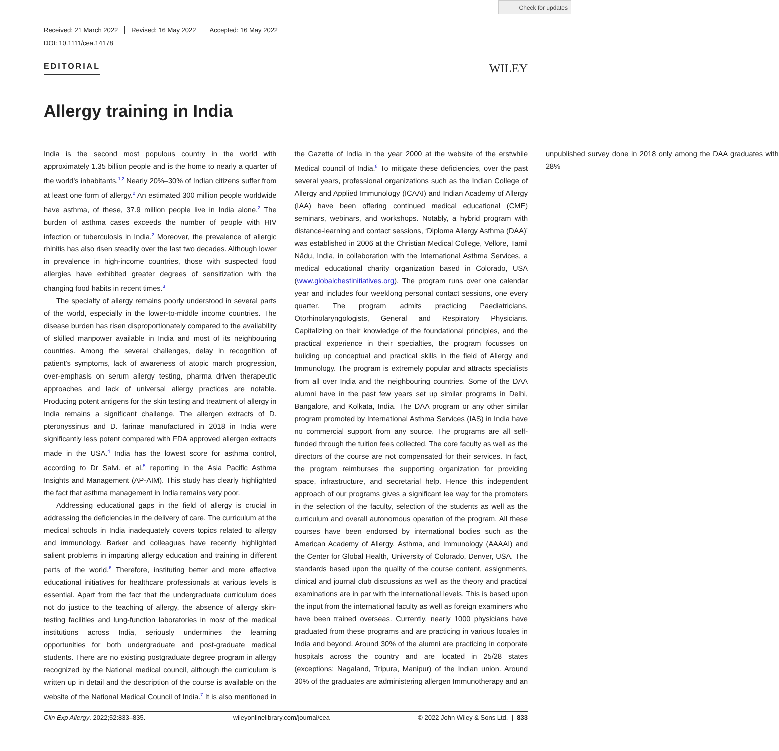Check for updates
Received: 21 March 2022 Revised: 16 May 2022 Accepted: 16 May 2022
DOI: 10.1111/cea.14178
EDITORIAL
WILEY
Allergy training in India
India is the second most populous country in the world with approximately 1.35 billion people and is the home to nearly a quarter of the world's inhabitants.<sup>1,2</sup> Nearly 20%–30% of Indian citizens suffer from at least one form of allergy.<sup>2</sup> An estimated 300 million people worldwide have asthma, of these, 37.9 million people live in India alone.<sup>2</sup> The burden of asthma cases exceeds the number of people with HIV infection or tuberculosis in India.<sup>2</sup> Moreover, the prevalence of allergic rhinitis has also risen steadily over the last two decades. Although lower in prevalence in high-income countries, those with suspected food allergies have exhibited greater degrees of sensitization with the changing food habits in recent times.<sup>3</sup>
The specialty of allergy remains poorly understood in several parts of the world, especially in the lower-to-middle income countries. The disease burden has risen disproportionately compared to the availability of skilled manpower available in India and most of its neighbouring countries. Among the several challenges, delay in recognition of patient's symptoms, lack of awareness of atopic march progression, over-emphasis on serum allergy testing, pharma driven therapeutic approaches and lack of universal allergy practices are notable. Producing potent antigens for the skin testing and treatment of allergy in India remains a significant challenge. The allergen extracts of D. pteronyssinus and D. farinae manufactured in 2018 in India were significantly less potent compared with FDA approved allergen extracts made in the USA.<sup>4</sup> India has the lowest score for asthma control, according to Dr Salvi. et al.<sup>5</sup> reporting in the Asia Pacific Asthma Insights and Management (AP-AIM). This study has clearly highlighted the fact that asthma management in India remains very poor.
Addressing educational gaps in the field of allergy is crucial in addressing the deficiencies in the delivery of care. The curriculum at the medical schools in India inadequately covers topics related to allergy and immunology. Barker and colleagues have recently highlighted salient problems in imparting allergy education and training in different parts of the world.<sup>6</sup> Therefore, instituting better and more effective educational initiatives for healthcare professionals at various levels is essential. Apart from the fact that the undergraduate curriculum does not do justice to the teaching of allergy, the absence of allergy skin-testing facilities and lung-function laboratories in most of the medical institutions across India, seriously undermines the learning opportunities for both undergraduate and post-graduate medical students. There are no existing postgraduate degree program in allergy recognized by the National medical council, although the curriculum is written up in detail and the description of the course is available on the website of the National Medical Council of India.<sup>7</sup> It is also mentioned in the Gazette of India in the year 2000 at the website of the erstwhile Medical council of India.<sup>8</sup> To mitigate these deficiencies, over the past several years, professional organizations such as the Indian College of Allergy and Applied Immunology (ICAAI) and Indian Academy of Allergy (IAA) have been offering continued medical educational (CME) seminars, webinars, and workshops. Notably, a hybrid program with distance-learning and contact sessions, ‘Diploma Allergy Asthma (DAA)’ was established in 2006 at the Christian Medical College, Vellore, Tamil Nādu, India, in collaboration with the International Asthma Services, a medical educational charity organization based in Colorado, USA (www.globalchestinitiatives.org). The program runs over one calendar year and includes four weeklong personal contact sessions, one every quarter. The program admits practicing Paediatricians, Otorhinolaryngologists, General and Respiratory Physicians. Capitalizing on their knowledge of the foundational principles, and the practical experience in their specialties, the program focusses on building up conceptual and practical skills in the field of Allergy and Immunology. The program is extremely popular and attracts specialists from all over India and the neighbouring countries. Some of the DAA alumni have in the past few years set up similar programs in Delhi, Bangalore, and Kolkata, India. The DAA program or any other similar program promoted by International Asthma Services (IAS) in India have no commercial support from any source. The programs are all self-funded through the tuition fees collected. The core faculty as well as the directors of the course are not compensated for their services. In fact, the program reimburses the supporting organization for providing space, infrastructure, and secretarial help. Hence this independent approach of our programs gives a significant lee way for the promoters in the selection of the faculty, selection of the students as well as the curriculum and overall autonomous operation of the program. All these courses have been endorsed by international bodies such as the American Academy of Allergy, Asthma, and Immunology (AAAAI) and the Center for Global Health, University of Colorado, Denver, USA. The standards based upon the quality of the course content, assignments, clinical and journal club discussions as well as the theory and practical examinations are in par with the international levels. This is based upon the input from the international faculty as well as foreign examiners who have been trained overseas. Currently, nearly 1000 physicians have graduated from these programs and are practicing in various locales in India and beyond. Around 30% of the alumni are practicing in corporate hospitals across the country and are located in 25/28 states (exceptions: Nagaland, Tripura, Manipur) of the Indian union. Around 30% of the graduates are administering allergen Immunotherapy and an unpublished survey done in 2018 only among the DAA graduates with 28%
Clin Exp Allergy. 2022;52:833–835. wileyonlinelibrary.com/journal/cea © 2022 John Wiley & Sons Ltd. | 833